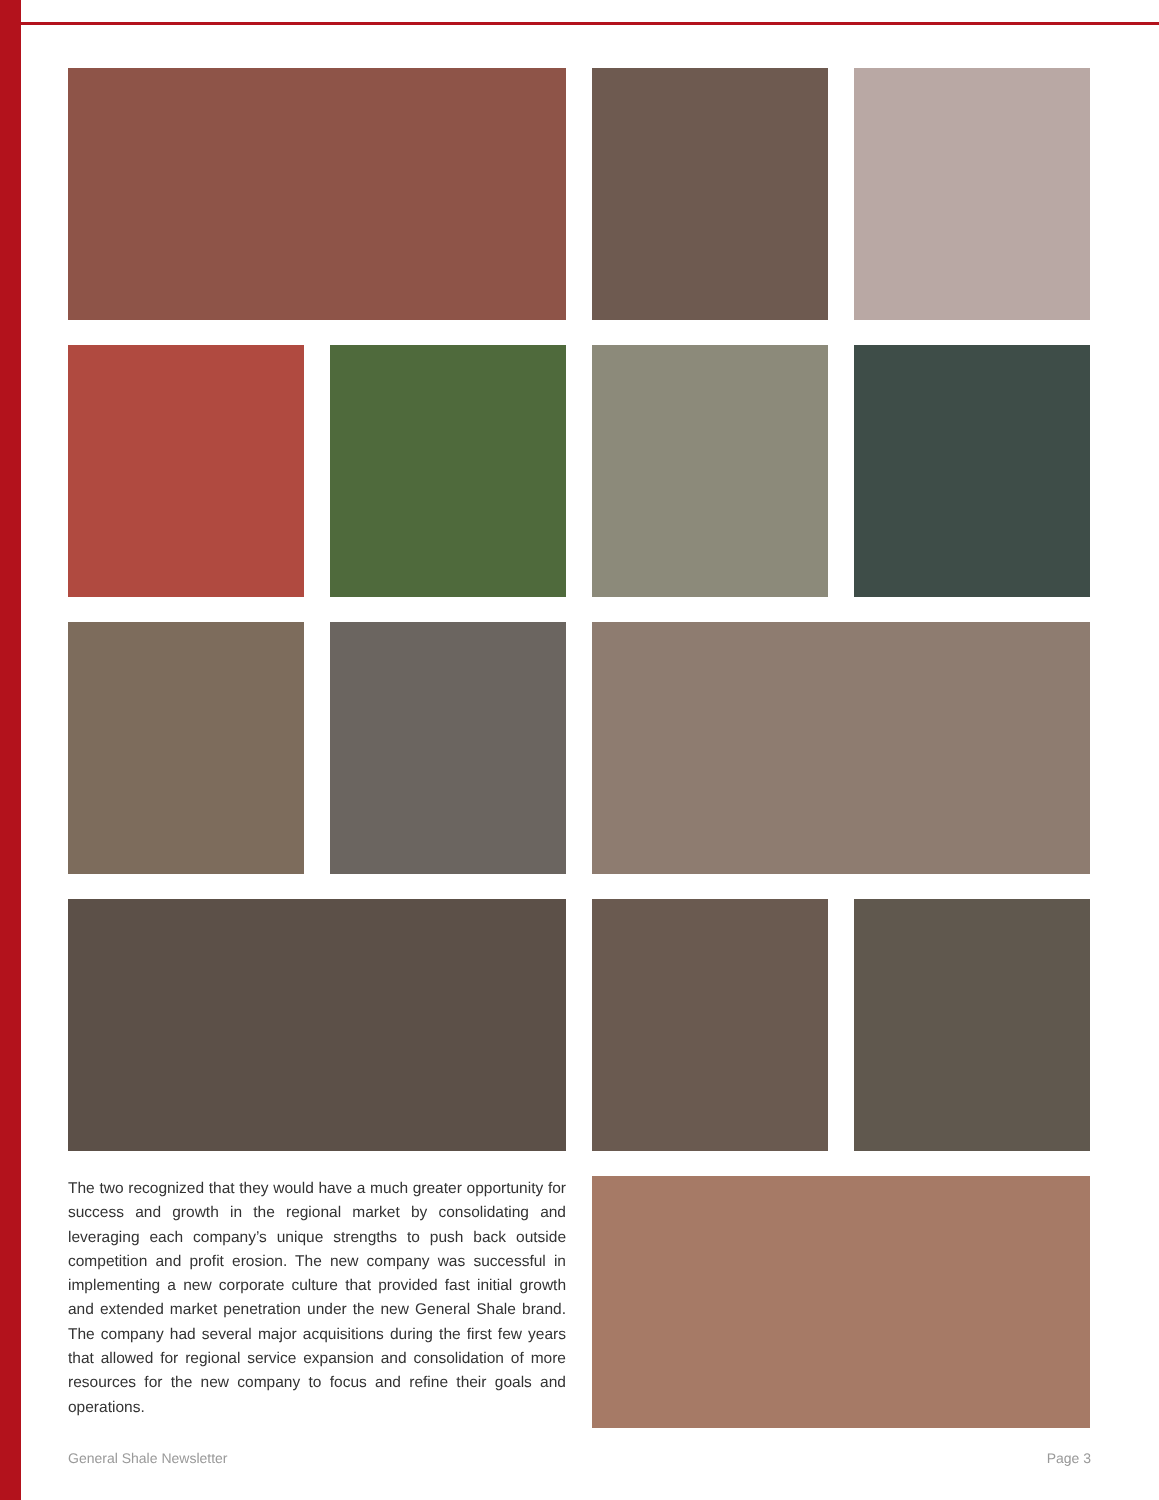The two recognized that they would have a much greater opportunity for success and growth in the regional market by consolidating and leveraging each company’s unique strengths to push back outside competition and profit erosion. The new company was successful in implementing a new corporate culture that provided fast initial growth and extended market penetration under the new General Shale brand. The company had several major acquisitions during the first few years that allowed for regional service expansion and consolidation of more resources for the new company to focus and refine their goals and operations.
General Shale Newsletter Page 3